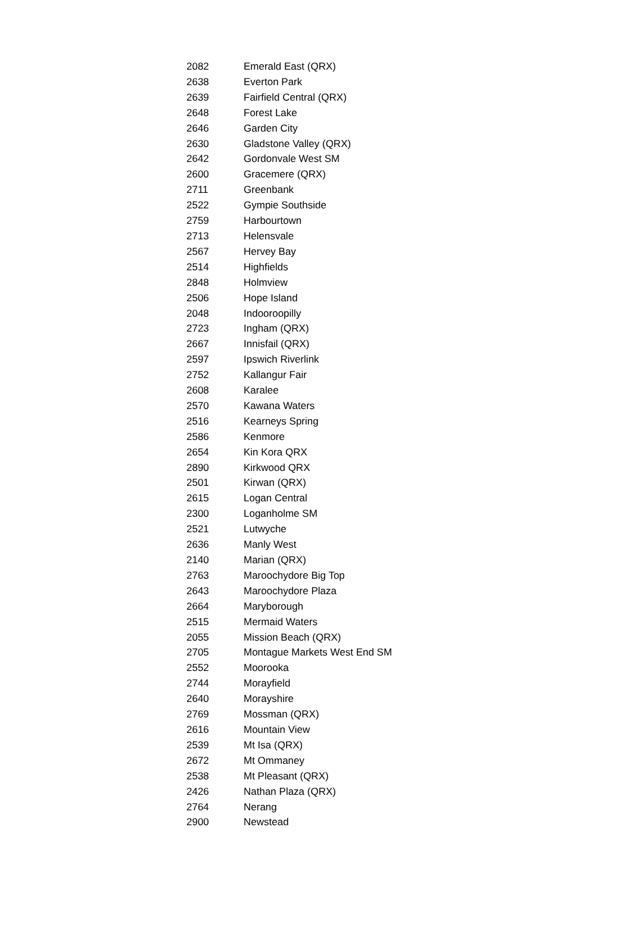| 2082 | Emerald East (QRX) |
| 2638 | Everton Park |
| 2639 | Fairfield Central (QRX) |
| 2648 | Forest Lake |
| 2646 | Garden City |
| 2630 | Gladstone Valley (QRX) |
| 2642 | Gordonvale West SM |
| 2600 | Gracemere (QRX) |
| 2711 | Greenbank |
| 2522 | Gympie Southside |
| 2759 | Harbourtown |
| 2713 | Helensvale |
| 2567 | Hervey Bay |
| 2514 | Highfields |
| 2848 | Holmview |
| 2506 | Hope Island |
| 2048 | Indooroopilly |
| 2723 | Ingham (QRX) |
| 2667 | Innisfail (QRX) |
| 2597 | Ipswich Riverlink |
| 2752 | Kallangur Fair |
| 2608 | Karalee |
| 2570 | Kawana Waters |
| 2516 | Kearneys Spring |
| 2586 | Kenmore |
| 2654 | Kin Kora QRX |
| 2890 | Kirkwood QRX |
| 2501 | Kirwan (QRX) |
| 2615 | Logan Central |
| 2300 | Loganholme SM |
| 2521 | Lutwyche |
| 2636 | Manly West |
| 2140 | Marian (QRX) |
| 2763 | Maroochydore Big Top |
| 2643 | Maroochydore Plaza |
| 2664 | Maryborough |
| 2515 | Mermaid Waters |
| 2055 | Mission Beach (QRX) |
| 2705 | Montague Markets West End SM |
| 2552 | Moorooka |
| 2744 | Morayfield |
| 2640 | Morayshire |
| 2769 | Mossman (QRX) |
| 2616 | Mountain View |
| 2539 | Mt Isa (QRX) |
| 2672 | Mt Ommaney |
| 2538 | Mt Pleasant (QRX) |
| 2426 | Nathan Plaza (QRX) |
| 2764 | Nerang |
| 2900 | Newstead |